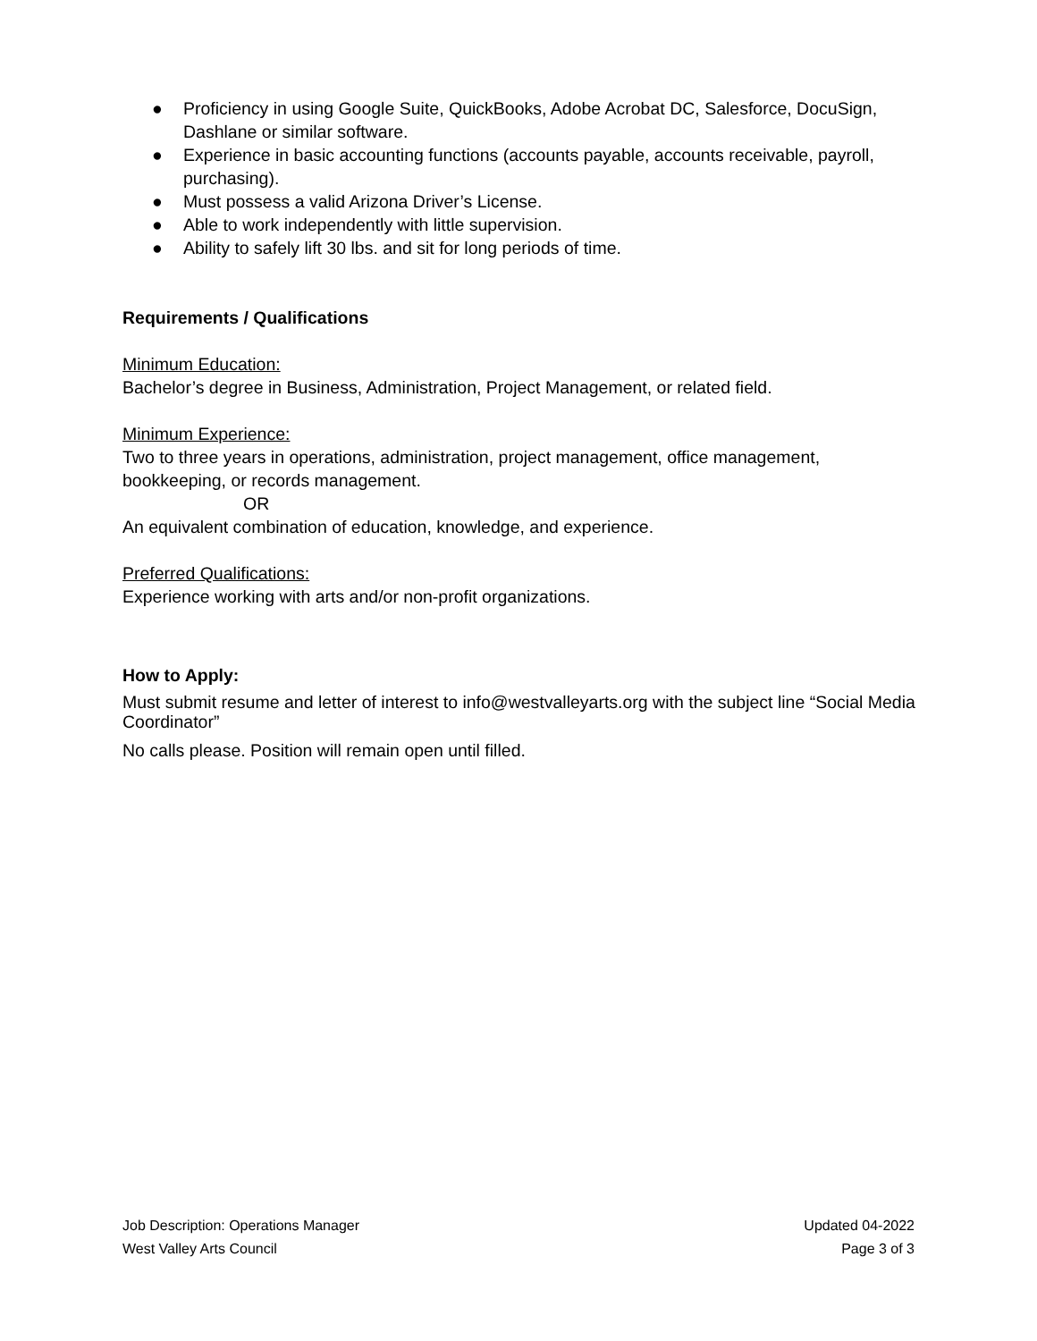● Proficiency in using Google Suite, QuickBooks, Adobe Acrobat DC, Salesforce, DocuSign, Dashlane or similar software.
● Experience in basic accounting functions (accounts payable, accounts receivable, payroll, purchasing).
● Must possess a valid Arizona Driver’s License.
● Able to work independently with little supervision.
● Ability to safely lift 30 lbs. and sit for long periods of time.
Requirements / Qualifications
Minimum Education:
Bachelor’s degree in Business, Administration, Project Management, or related field.
Minimum Experience:
Two to three years in operations, administration, project management, office management, bookkeeping, or records management.
OR
An equivalent combination of education, knowledge, and experience.
Preferred Qualifications:
Experience working with arts and/or non-profit organizations.
How to Apply:
Must submit resume and letter of interest to info@westvalleyarts.org with the subject line “Social Media Coordinator”
No calls please. Position will remain open until filled.
Job Description: Operations Manager Updated 04-2022
West Valley Arts Council Page 3 of 3